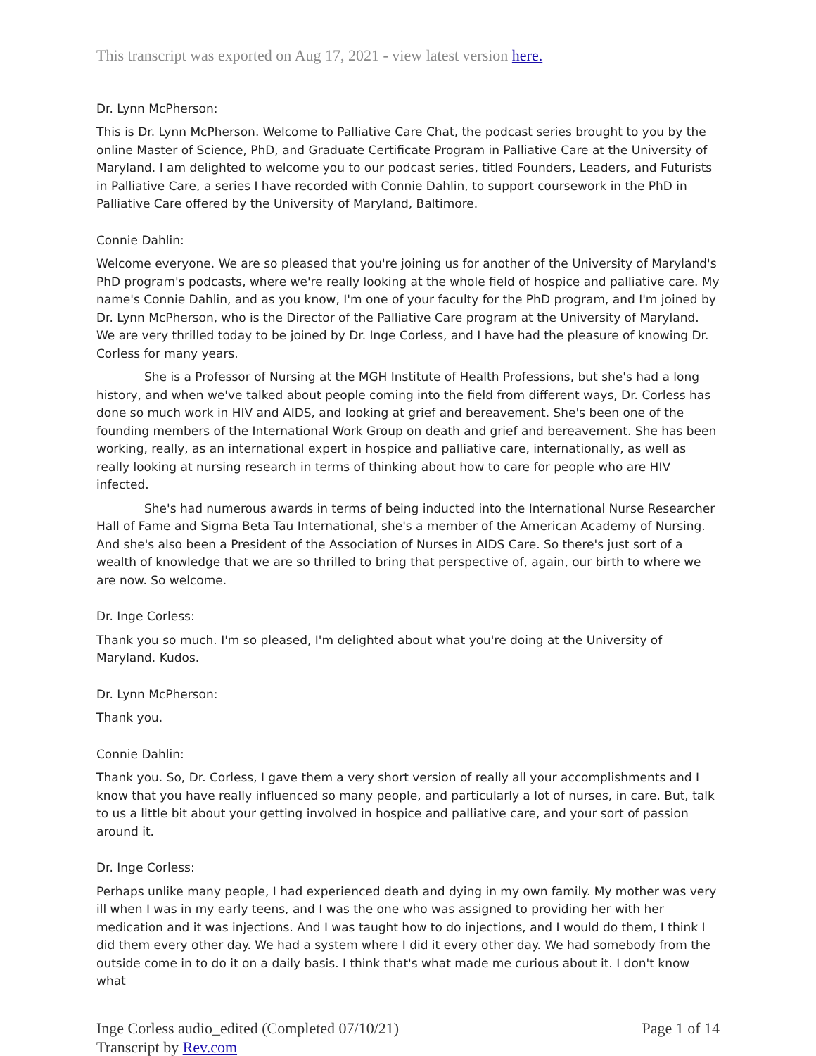This transcript was exported on Aug 17, 2021 - view latest version here.
Dr. Lynn McPherson:
This is Dr. Lynn McPherson. Welcome to Palliative Care Chat, the podcast series brought to you by the online Master of Science, PhD, and Graduate Certificate Program in Palliative Care at the University of Maryland. I am delighted to welcome you to our podcast series, titled Founders, Leaders, and Futurists in Palliative Care, a series I have recorded with Connie Dahlin, to support coursework in the PhD in Palliative Care offered by the University of Maryland, Baltimore.
Connie Dahlin:
Welcome everyone. We are so pleased that you're joining us for another of the University of Maryland's PhD program's podcasts, where we're really looking at the whole field of hospice and palliative care. My name's Connie Dahlin, and as you know, I'm one of your faculty for the PhD program, and I'm joined by Dr. Lynn McPherson, who is the Director of the Palliative Care program at the University of Maryland. We are very thrilled today to be joined by Dr. Inge Corless, and I have had the pleasure of knowing Dr. Corless for many years.
She is a Professor of Nursing at the MGH Institute of Health Professions, but she's had a long history, and when we've talked about people coming into the field from different ways, Dr. Corless has done so much work in HIV and AIDS, and looking at grief and bereavement. She's been one of the founding members of the International Work Group on death and grief and bereavement. She has been working, really, as an international expert in hospice and palliative care, internationally, as well as really looking at nursing research in terms of thinking about how to care for people who are HIV infected.
She's had numerous awards in terms of being inducted into the International Nurse Researcher Hall of Fame and Sigma Beta Tau International, she's a member of the American Academy of Nursing. And she's also been a President of the Association of Nurses in AIDS Care. So there's just sort of a wealth of knowledge that we are so thrilled to bring that perspective of, again, our birth to where we are now. So welcome.
Dr. Inge Corless:
Thank you so much. I'm so pleased, I'm delighted about what you're doing at the University of Maryland. Kudos.
Dr. Lynn McPherson:
Thank you.
Connie Dahlin:
Thank you. So, Dr. Corless, I gave them a very short version of really all your accomplishments and I know that you have really influenced so many people, and particularly a lot of nurses, in care. But, talk to us a little bit about your getting involved in hospice and palliative care, and your sort of passion around it.
Dr. Inge Corless:
Perhaps unlike many people, I had experienced death and dying in my own family. My mother was very ill when I was in my early teens, and I was the one who was assigned to providing her with her medication and it was injections. And I was taught how to do injections, and I would do them, I think I did them every other day. We had a system where I did it every other day. We had somebody from the outside come in to do it on a daily basis. I think that's what made me curious about it. I don't know what
Inge Corless audio_edited (Completed 07/10/21)
Transcript by Rev.com
Page 1 of 14